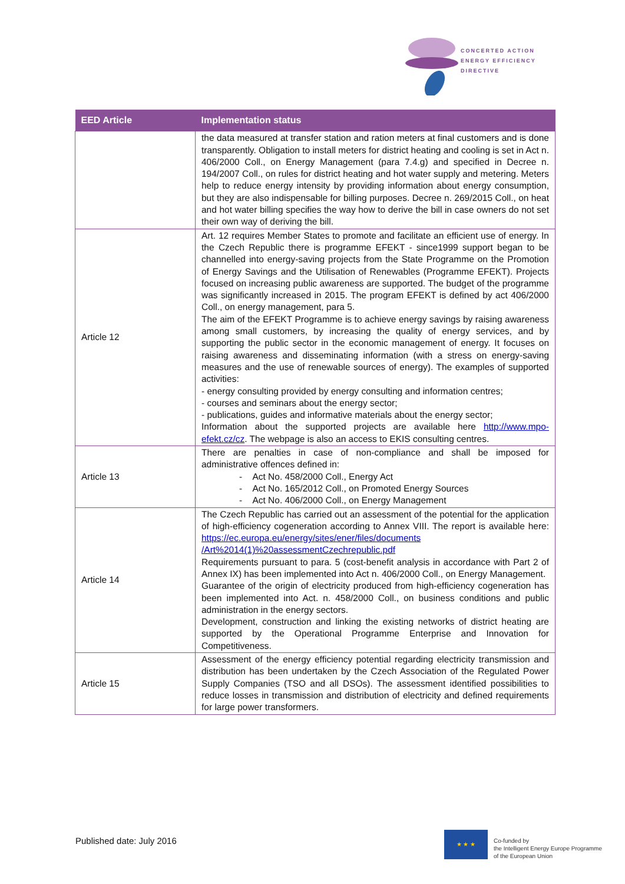CONCERTED ACTION
ENERGY EFFICIENCY
DIRECTIVE
| EED Article | Implementation status |
| --- | --- |
| | the data measured at transfer station and ration meters at final customers and is done transparently. Obligation to install meters for district heating and cooling is set in Act n. 406/2000 Coll., on Energy Management (para 7.4.g) and specified in Decree n. 194/2007 Coll., on rules for district heating and hot water supply and metering. Meters help to reduce energy intensity by providing information about energy consumption, but they are also indispensable for billing purposes. Decree n. 269/2015 Coll., on heat and hot water billing specifies the way how to derive the bill in case owners do not set their own way of deriving the bill. |
| Article 12 | Art. 12 requires Member States to promote and facilitate an efficient use of energy. In the Czech Republic there is programme EFEKT - since1999 support began to be channelled into energy-saving projects from the State Programme on the Promotion of Energy Savings and the Utilisation of Renewables (Programme EFEKT). Projects focused on increasing public awareness are supported. The budget of the programme was significantly increased in 2015. The program EFEKT is defined by act 406/2000 Coll., on energy management, para 5. The aim of the EFEKT Programme is to achieve energy savings by raising awareness among small customers, by increasing the quality of energy services, and by supporting the public sector in the economic management of energy. It focuses on raising awareness and disseminating information (with a stress on energy-saving measures and the use of renewable sources of energy). The examples of supported activities: - energy consulting provided by energy consulting and information centres; - courses and seminars about the energy sector; - publications, guides and informative materials about the energy sector; Information about the supported projects are available here http://www.mpo-efekt.cz/cz . The webpage is also an access to EKIS consulting centres. |
| Article 13 | There are penalties in case of non-compliance and shall be imposed for administrative offences defined in: - Act No. 458/2000 Coll., Energy Act - Act No. 165/2012 Coll., on Promoted Energy Sources - Act No. 406/2000 Coll., on Energy Management |
| Article 14 | The Czech Republic has carried out an assessment of the potential for the application of high-efficiency cogeneration according to Annex VIII. The report is available here: https://ec.europa.eu/energy/sites/ener/files/documents /Art%2014(1)%20assessmentCzechrepublic.pdf Requirements pursuant to para. 5 (cost-benefit analysis in accordance with Part 2 of Annex IX) has been implemented into Act n. 406/2000 Coll., on Energy Management. Guarantee of the origin of electricity produced from high-efficiency cogeneration has been implemented into Act. n. 458/2000 Coll., on business conditions and public administration in the energy sectors. Development, construction and linking the existing networks of district heating are supported by the Operational Programme Enterprise and Innovation for Competitiveness. |
| Article 15 | Assessment of the energy efficiency potential regarding electricity transmission and distribution has been undertaken by the Czech Association of the Regulated Power Supply Companies (TSO and all DSOs). The assessment identified possibilities to reduce losses in transmission and distribution of electricity and defined requirements for large power transformers. |
Published date: July 2016
★ ★ ★
Co-funded by
the Intelligent Energy Europe Programme
of the European Union